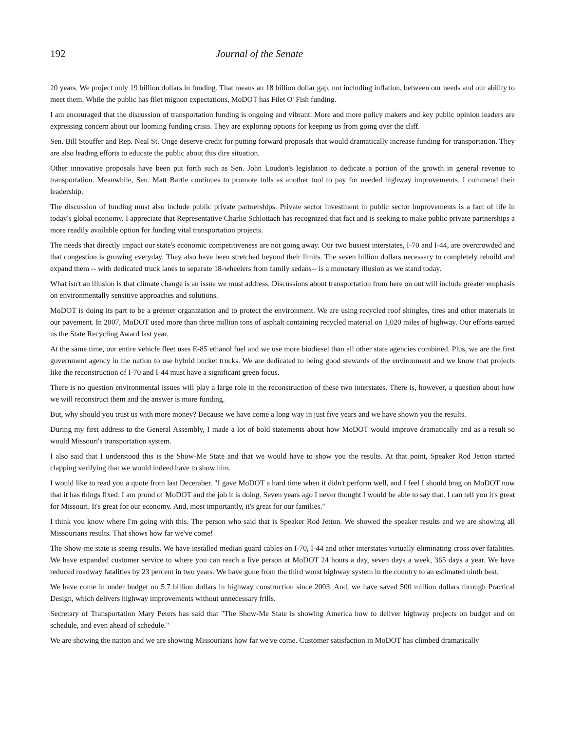192 Journal of the Senate
20 years. We project only 19 billion dollars in funding. That means an 18 billion dollar gap, not including inflation, between our needs and our ability to meet them. While the public has filet mignon expectations, MoDOT has Filet O' Fish funding.
I am encouraged that the discussion of transportation funding is ongoing and vibrant. More and more policy makers and key public opinion leaders are expressing concern about our looming funding crisis. They are exploring options for keeping us from going over the cliff.
Sen. Bill Stouffer and Rep. Neal St. Onge deserve credit for putting forward proposals that would dramatically increase funding for transportation. They are also leading efforts to educate the public about this dire situation.
Other innovative proposals have been put forth such as Sen. John Loudon's legislation to dedicate a portion of the growth in general revenue to transportation. Meanwhile, Sen. Matt Bartle continues to promote tolls as another tool to pay for needed highway improvements. I commend their leadership.
The discussion of funding must also include public private partnerships. Private sector investment in public sector improvements is a fact of life in today's global economy. I appreciate that Representative Charlie Schlottach has recognized that fact and is seeking to make public private partnerships a more readily available option for funding vital transportation projects.
The needs that directly impact our state's economic competitiveness are not going away. Our two busiest interstates, I-70 and I-44, are overcrowded and that congestion is growing everyday. They also have been stretched beyond their limits. The seven billion dollars necessary to completely rebuild and expand them -- with dedicated truck lanes to separate 18-wheelers from family sedans-- is a monetary illusion as we stand today.
What isn't an illusion is that climate change is an issue we must address. Discussions about transportation from here on out will include greater emphasis on environmentally sensitive approaches and solutions.
MoDOT is doing its part to be a greener organization and to protect the environment. We are using recycled roof shingles, tires and other materials in our pavement. In 2007, MoDOT used more than three million tons of asphalt containing recycled material on 1,020 miles of highway. Our efforts earned us the State Recycling Award last year.
At the same time, our entire vehicle fleet uses E-85 ethanol fuel and we use more biodiesel than all other state agencies combined. Plus, we are the first government agency in the nation to use hybrid bucket trucks. We are dedicated to being good stewards of the environment and we know that projects like the reconstruction of I-70 and I-44 must have a significant green focus.
There is no question environmental issues will play a large role in the reconstruction of these two interstates. There is, however, a question about how we will reconstruct them and the answer is more funding.
But, why should you trust us with more money? Because we have come a long way in just five years and we have shown you the results.
During my first address to the General Assembly, I made a lot of bold statements about how MoDOT would improve dramatically and as a result so would Missouri's transportation system.
I also said that I understood this is the Show-Me State and that we would have to show you the results. At that point, Speaker Rod Jetton started clapping verifying that we would indeed have to show him.
I would like to read you a quote from last December. "I gave MoDOT a hard time when it didn't perform well, and I feel I should brag on MoDOT now that it has things fixed. I am proud of MoDOT and the job it is doing. Seven years ago I never thought I would be able to say that. I can tell you it's great for Missouri. It's great for our economy. And, most importantly, it's great for our families."
I think you know where I'm going with this. The person who said that is Speaker Rod Jetton. We showed the speaker results and we are showing all Missourians results. That shows how far we've come!
The Show-me state is seeing results. We have installed median guard cables on I-70, I-44 and other interstates virtually eliminating cross over fatalities. We have expanded customer service to where you can reach a live person at MoDOT 24 hours a day, seven days a week, 365 days a year. We have reduced roadway fatalities by 23 percent in two years. We have gone from the third worst highway system in the country to an estimated ninth best.
We have come in under budget on 5.7 billion dollars in highway construction since 2003. And, we have saved 500 million dollars through Practical Design, which delivers highway improvements without unnecessary frills.
Secretary of Transportation Mary Peters has said that "The Show-Me State is showing America how to deliver highway projects on budget and on schedule, and even ahead of schedule."
We are showing the nation and we are showing Missourians how far we've come. Customer satisfaction in MoDOT has climbed dramatically